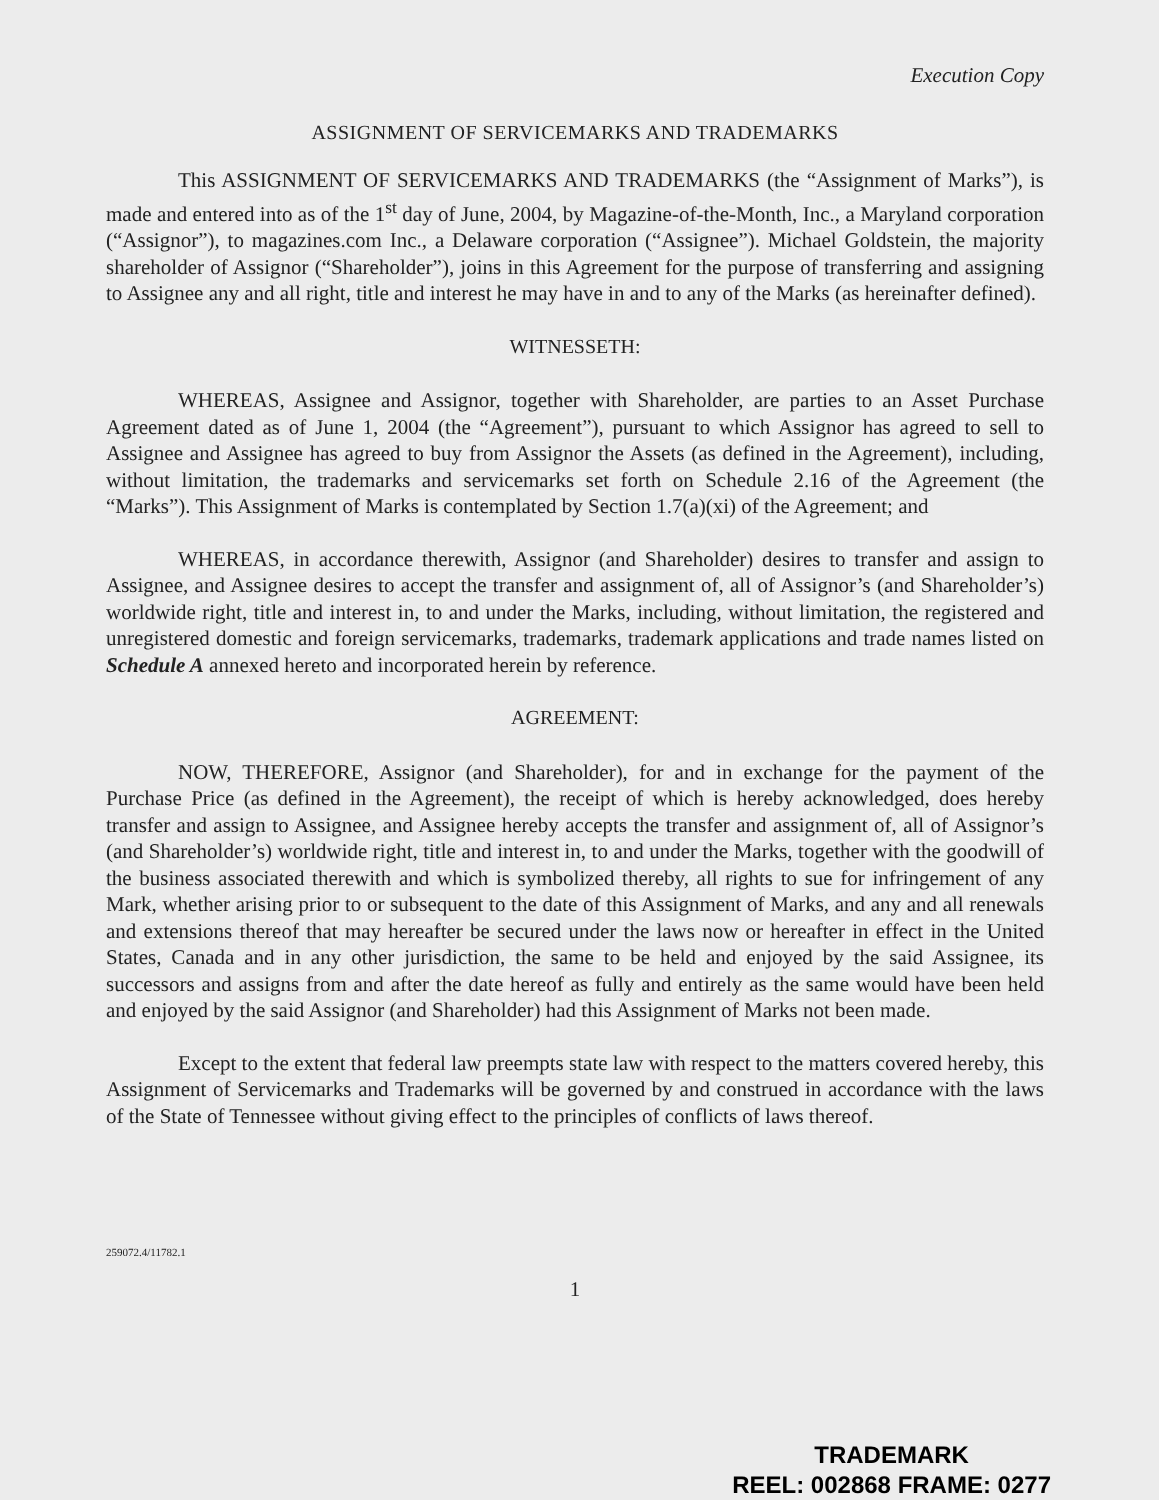Execution Copy
ASSIGNMENT OF SERVICEMARKS AND TRADEMARKS
This ASSIGNMENT OF SERVICEMARKS AND TRADEMARKS (the “Assignment of Marks”), is made and entered into as of the 1<sup>st</sup> day of June, 2004, by Magazine-of-the-Month, Inc., a Maryland corporation (“Assignor”), to magazines.com Inc., a Delaware corporation (“Assignee”). Michael Goldstein, the majority shareholder of Assignor (“Shareholder”), joins in this Agreement for the purpose of transferring and assigning to Assignee any and all right, title and interest he may have in and to any of the Marks (as hereinafter defined).
WITNESSETH:
WHEREAS, Assignee and Assignor, together with Shareholder, are parties to an Asset Purchase Agreement dated as of June 1, 2004 (the “Agreement”), pursuant to which Assignor has agreed to sell to Assignee and Assignee has agreed to buy from Assignor the Assets (as defined in the Agreement), including, without limitation, the trademarks and servicemarks set forth on Schedule 2.16 of the Agreement (the “Marks”). This Assignment of Marks is contemplated by Section 1.7(a)(xi) of the Agreement; and
WHEREAS, in accordance therewith, Assignor (and Shareholder) desires to transfer and assign to Assignee, and Assignee desires to accept the transfer and assignment of, all of Assignor’s (and Shareholder’s) worldwide right, title and interest in, to and under the Marks, including, without limitation, the registered and unregistered domestic and foreign servicemarks, trademarks, trademark applications and trade names listed on Schedule A annexed hereto and incorporated herein by reference.
AGREEMENT:
NOW, THEREFORE, Assignor (and Shareholder), for and in exchange for the payment of the Purchase Price (as defined in the Agreement), the receipt of which is hereby acknowledged, does hereby transfer and assign to Assignee, and Assignee hereby accepts the transfer and assignment of, all of Assignor’s (and Shareholder’s) worldwide right, title and interest in, to and under the Marks, together with the goodwill of the business associated therewith and which is symbolized thereby, all rights to sue for infringement of any Mark, whether arising prior to or subsequent to the date of this Assignment of Marks, and any and all renewals and extensions thereof that may hereafter be secured under the laws now or hereafter in effect in the United States, Canada and in any other jurisdiction, the same to be held and enjoyed by the said Assignee, its successors and assigns from and after the date hereof as fully and entirely as the same would have been held and enjoyed by the said Assignor (and Shareholder) had this Assignment of Marks not been made.
Except to the extent that federal law preempts state law with respect to the matters covered hereby, this Assignment of Servicemarks and Trademarks will be governed by and construed in accordance with the laws of the State of Tennessee without giving effect to the principles of conflicts of laws thereof.
259072.4/11782.1
1
TRADEMARK
REEL: 002868 FRAME: 0277